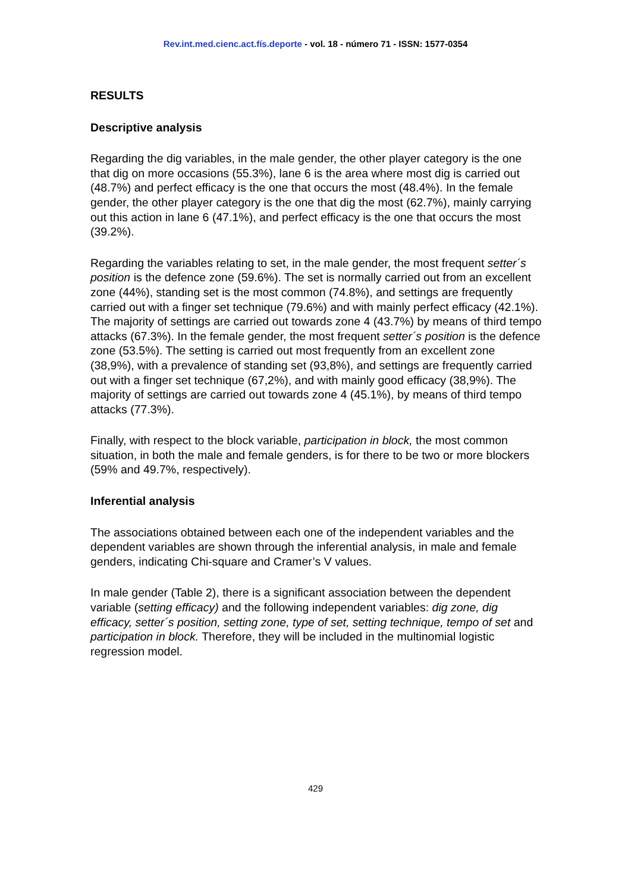Rev.int.med.cienc.act.fís.deporte - vol. 18 - número 71 - ISSN: 1577-0354
RESULTS
Descriptive analysis
Regarding the dig variables, in the male gender, the other player category is the one that dig on more occasions (55.3%), lane 6 is the area where most dig is carried out (48.7%) and perfect efficacy is the one that occurs the most (48.4%). In the female gender, the other player category is the one that dig the most (62.7%), mainly carrying out this action in lane 6 (47.1%), and perfect efficacy is the one that occurs the most (39.2%).
Regarding the variables relating to set, in the male gender, the most frequent setter´s position is the defence zone (59.6%). The set is normally carried out from an excellent zone (44%), standing set is the most common (74.8%), and settings are frequently carried out with a finger set technique (79.6%) and with mainly perfect efficacy (42.1%). The majority of settings are carried out towards zone 4 (43.7%) by means of third tempo attacks (67.3%). In the female gender, the most frequent setter´s position is the defence zone (53.5%). The setting is carried out most frequently from an excellent zone (38,9%), with a prevalence of standing set (93,8%), and settings are frequently carried out with a finger set technique (67,2%), and with mainly good efficacy (38,9%). The majority of settings are carried out towards zone 4 (45.1%), by means of third tempo attacks (77.3%).
Finally, with respect to the block variable, participation in block, the most common situation, in both the male and female genders, is for there to be two or more blockers (59% and 49.7%, respectively).
Inferential analysis
The associations obtained between each one of the independent variables and the dependent variables are shown through the inferential analysis, in male and female genders, indicating Chi-square and Cramer’s V values.
In male gender (Table 2), there is a significant association between the dependent variable (setting efficacy) and the following independent variables: dig zone, dig efficacy, setter´s position, setting zone, type of set, setting technique, tempo of set and participation in block. Therefore, they will be included in the multinomial logistic regression model.
429